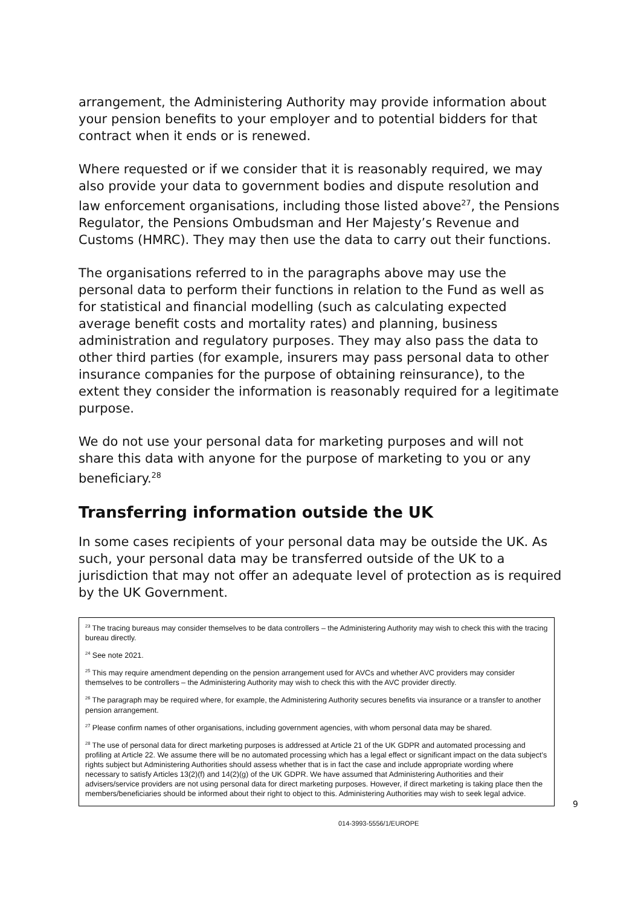arrangement, the Administering Authority may provide information about your pension benefits to your employer and to potential bidders for that contract when it ends or is renewed.
Where requested or if we consider that it is reasonably required, we may also provide your data to government bodies and dispute resolution and law enforcement organisations, including those listed above<sup>27</sup>, the Pensions Regulator, the Pensions Ombudsman and Her Majesty’s Revenue and Customs (HMRC). They may then use the data to carry out their functions.
The organisations referred to in the paragraphs above may use the personal data to perform their functions in relation to the Fund as well as for statistical and financial modelling (such as calculating expected average benefit costs and mortality rates) and planning, business administration and regulatory purposes. They may also pass the data to other third parties (for example, insurers may pass personal data to other insurance companies for the purpose of obtaining reinsurance), to the extent they consider the information is reasonably required for a legitimate purpose.
We do not use your personal data for marketing purposes and will not share this data with anyone for the purpose of marketing to you or any beneficiary.<sup>28</sup>
Transferring information outside the UK
In some cases recipients of your personal data may be outside the UK. As such, your personal data may be transferred outside of the UK to a jurisdiction that may not offer an adequate level of protection as is required by the UK Government.
<sup>23</sup> The tracing bureaus may consider themselves to be data controllers – the Administering Authority may wish to check this with the tracing bureau directly.
<sup>24</sup> See note 2021.
<sup>25</sup> This may require amendment depending on the pension arrangement used for AVCs and whether AVC providers may consider themselves to be controllers – the Administering Authority may wish to check this with the AVC provider directly.
<sup>26</sup> The paragraph may be required where, for example, the Administering Authority secures benefits via insurance or a transfer to another pension arrangement.
<sup>27</sup> Please confirm names of other organisations, including government agencies, with whom personal data may be shared.
<sup>28</sup> The use of personal data for direct marketing purposes is addressed at Article 21 of the UK GDPR and automated processing and profiling at Article 22. We assume there will be no automated processing which has a legal effect or significant impact on the data subject's rights subject but Administering Authorities should assess whether that is in fact the case and include appropriate wording where necessary to satisfy Articles 13(2)(f) and 14(2)(g) of the UK GDPR. We have assumed that Administering Authorities and their advisers/service providers are not using personal data for direct marketing purposes. However, if direct marketing is taking place then the members/beneficiaries should be informed about their right to object to this. Administering Authorities may wish to seek legal advice.
9
014-3993-5556/1/EUROPE